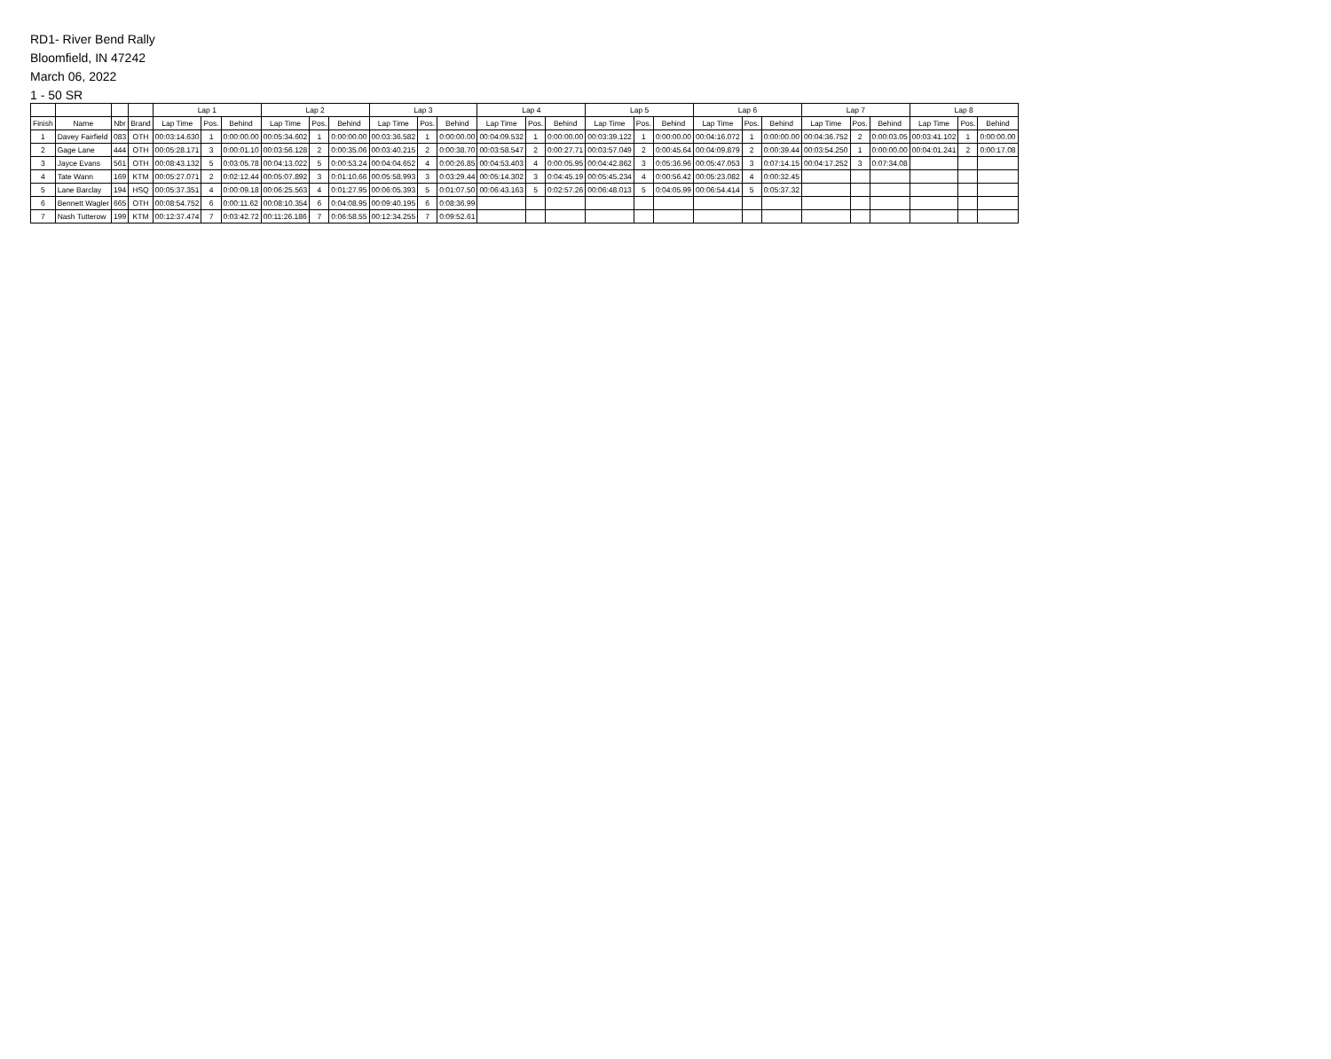RD1- River Bend Rally
Bloomfield, IN 47242
March 06, 2022
1 - 50 SR
| | | | | Lap 1 | | | Lap 2 | | | Lap 3 | | | Lap 4 | | | Lap 5 | | | Lap 6 | | | Lap 7 | | | Lap 8 | | |
| --- | --- | --- | --- | --- | --- | --- | --- | --- | --- | --- | --- | --- | --- | --- | --- | --- | --- | --- | --- | --- | --- | --- | --- | --- | --- | --- | --- |
| Finish | Name | Nbr | Brand | Lap Time | Pos. | Behind | Lap Time | Pos. | Behind | Lap Time | Pos. | Behind | Lap Time | Pos. | Behind | Lap Time | Pos. | Behind | Lap Time | Pos. | Behind | Lap Time | Pos. | Behind | Lap Time | Pos. | Behind |
| 1 | Davey Fairfield | 083 | OTH | 00:03:14.630 | 1 | 0:00:00.00 | 00:05:34.602 | 1 | 0:00:00.00 | 00:03:36.582 | 1 | 0:00:00.00 | 00:04:09.532 | 1 | 0:00:00.00 | 00:03:39.122 | 1 | 0:00:00.00 | 00:04:16.072 | 1 | 0:00:00.00 | 00:04:36.752 | 2 | 0:00:03.05 | 00:03:41.102 | 1 | 0:00:00.00 |
| 2 | Gage Lane | 444 | OTH | 00:05:28.171 | 3 | 0:00:01.10 | 00:03:56.128 | 2 | 0:00:35.06 | 00:03:40.215 | 2 | 0:00:38.70 | 00:03:58.547 | 2 | 0:00:27.71 | 00:03:57.049 | 2 | 0:00:45.64 | 00:04:09.879 | 2 | 0:00:39.44 | 00:03:54.250 | 1 | 0:00:00.00 | 00:04:01.241 | 2 | 0:00:17.08 |
| 3 | Jayce Evans | 561 | OTH | 00:08:43.132 | 5 | 0:03:05.78 | 00:04:13.022 | 5 | 0:00:53.24 | 00:04:04.652 | 4 | 0:00:26.85 | 00:04:53.403 | 4 | 0:00:05.95 | 00:04:42.862 | 3 | 0:05:36.96 | 00:05:47.053 | 3 | 0:07:14.15 | 00:04:17.252 | 3 | 0:07:34.08 | | | |
| 4 | Tate Wann | 169 | KTM | 00:05:27.071 | 2 | 0:02:12.44 | 00:05:07.892 | 3 | 0:01:10.66 | 00:05:58.993 | 3 | 0:03:29.44 | 00:05:14.302 | 3 | 0:04:45.19 | 00:05:45.234 | 4 | 0:00:56.42 | 00:05:23.082 | 4 | 0:00:32.45 | | | | | | |
| 5 | Lane Barclay | 194 | HSQ | 00:05:37.351 | 4 | 0:00:09.18 | 00:06:25.563 | 4 | 0:01:27.95 | 00:06:05.393 | 5 | 0:01:07.50 | 00:06:43.163 | 5 | 0:02:57.26 | 00:06:48.013 | 5 | 0:04:05.99 | 00:06:54.414 | 5 | 0:05:37.32 | | | | | | |
| 6 | Bennett Wagler | 665 | OTH | 00:08:54.752 | 6 | 0:00:11.62 | 00:08:10.354 | 6 | 0:04:08.95 | 00:09:40.195 | 6 | 0:08:36.99 | | | | | | | | | | | | | | | |
| 7 | Nash Tutterow | 199 | KTM | 00:12:37.474 | 7 | 0:03:42.72 | 00:11:26.186 | 7 | 0:06:58.55 | 00:12:34.255 | 7 | 0:09:52.61 | | | | | | | | | | | | | | | |